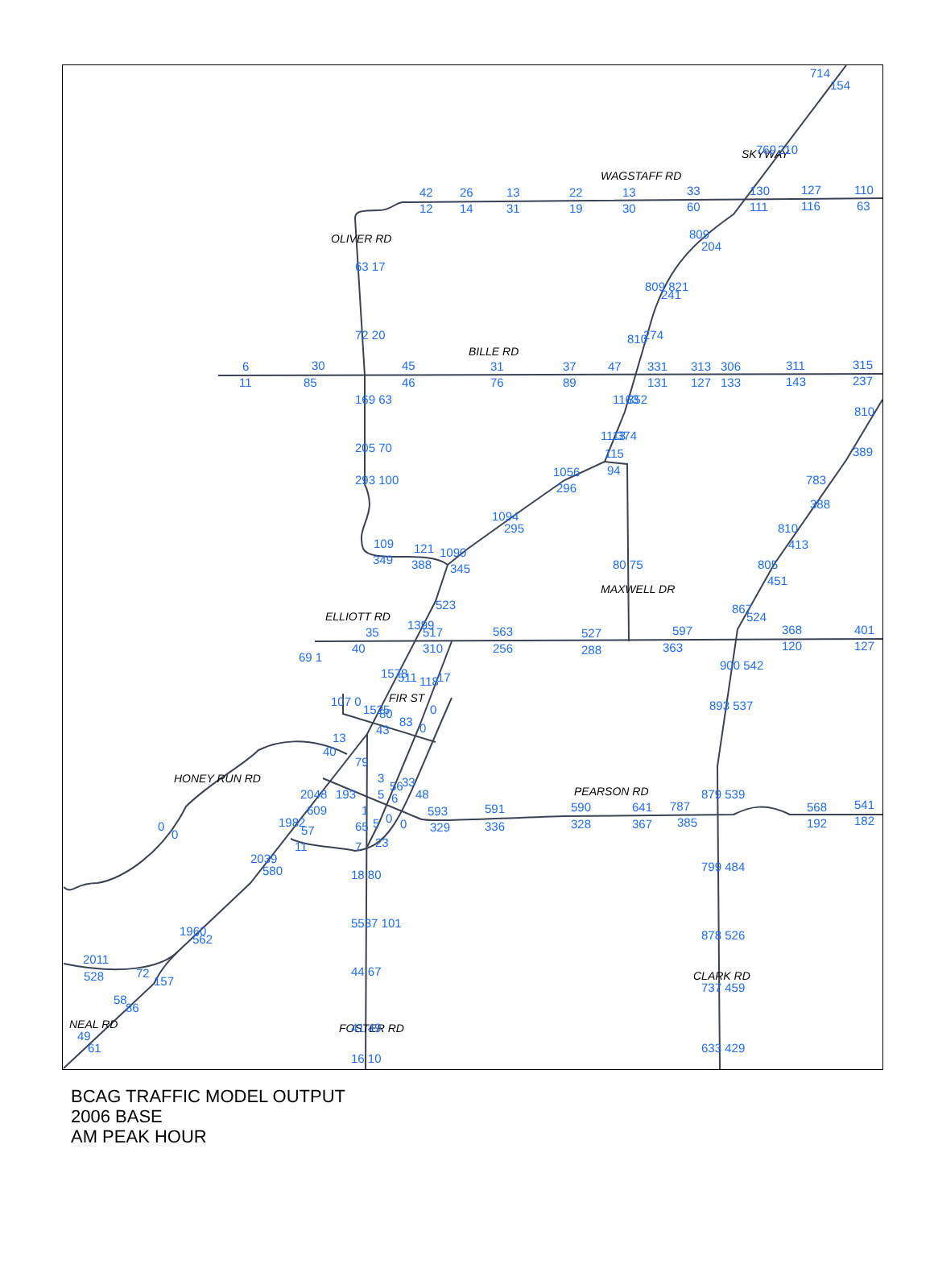WAGSTAFF RD
BILLE RD
ELLIOTT RD
PEARSON RD
SKYWAY
OLIVER RD
MAXWELL DR
HONEY RUN RD
FIR ST
CLARK RD
FOSTER RD
NEAL RD
42
12
26
14
13
31
22
19
13
30
33
60
130
111
127
116
110
63
6
11
30
85
45
46
31
76
37
89
47
331
131
313
127
306
133
311
143
315
237
115
94
1056
296
1094
295
109
349
121
388
1090
345
35
40
517
310
563
256
527
288
597
363
368
120
401
127
593
329
591
336
590
328
641
367
787
385
568
192
541
182
2011
528
63 17
72 20
169 63
205 70
293 100
69 1
107 0
13
40
80
43
83
0
0
79
65
7
23
193
57
11
18 80
5537 101
44 67
41 49
16 10
80 75
879 539
799 484
878 526
737 459
633 429
893 537
900 542
714
154
769
210
809
204
809 821
241
810
274
1163
352
1113
374
810
389
783
388
810
413
805
451
867
524
1399
523
1578
511
118
17
1525
2048
609
1982
2039
580
1960
562
72
157
58
86
49
61
0
0
3
5
56
6
33
48
1
5
0
0
BCAG TRAFFIC MODEL OUTPUT
2006 BASE
AM PEAK HOUR